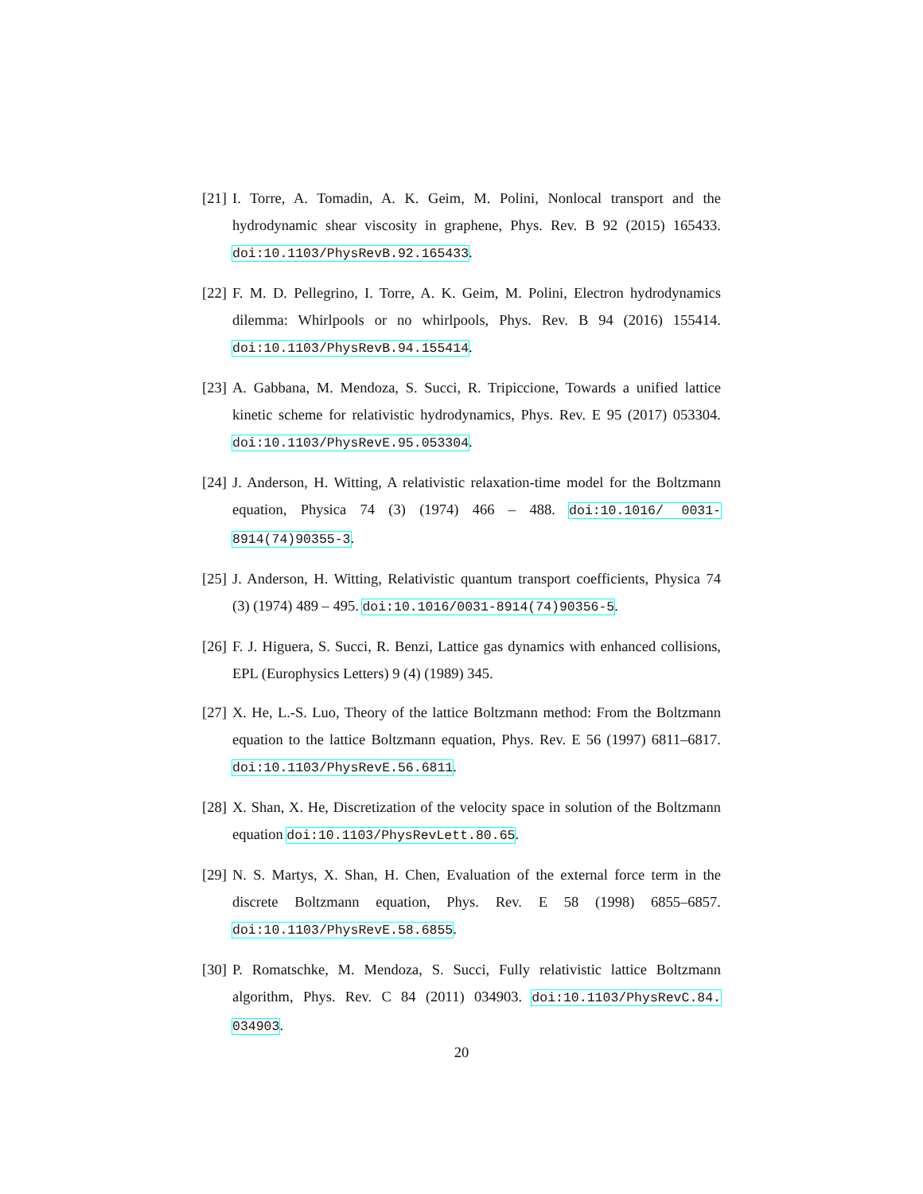[21] I. Torre, A. Tomadin, A. K. Geim, M. Polini, Nonlocal transport and the hydrodynamic shear viscosity in graphene, Phys. Rev. B 92 (2015) 165433. doi:10.1103/PhysRevB.92.165433.
[22] F. M. D. Pellegrino, I. Torre, A. K. Geim, M. Polini, Electron hydrodynamics dilemma: Whirlpools or no whirlpools, Phys. Rev. B 94 (2016) 155414. doi:10.1103/PhysRevB.94.155414.
[23] A. Gabbana, M. Mendoza, S. Succi, R. Tripiccione, Towards a unified lattice kinetic scheme for relativistic hydrodynamics, Phys. Rev. E 95 (2017) 053304. doi:10.1103/PhysRevE.95.053304.
[24] J. Anderson, H. Witting, A relativistic relaxation-time model for the Boltzmann equation, Physica 74 (3) (1974) 466 – 488. doi:10.1016/ 0031-8914(74)90355-3.
[25] J. Anderson, H. Witting, Relativistic quantum transport coefficients, Physica 74 (3) (1974) 489 – 495. doi:10.1016/0031-8914(74)90356-5.
[26] F. J. Higuera, S. Succi, R. Benzi, Lattice gas dynamics with enhanced collisions, EPL (Europhysics Letters) 9 (4) (1989) 345.
[27] X. He, L.-S. Luo, Theory of the lattice Boltzmann method: From the Boltzmann equation to the lattice Boltzmann equation, Phys. Rev. E 56 (1997) 6811–6817. doi:10.1103/PhysRevE.56.6811.
[28] X. Shan, X. He, Discretization of the velocity space in solution of the Boltzmann equation doi:10.1103/PhysRevLett.80.65.
[29] N. S. Martys, X. Shan, H. Chen, Evaluation of the external force term in the discrete Boltzmann equation, Phys. Rev. E 58 (1998) 6855–6857. doi:10.1103/PhysRevE.58.6855.
[30] P. Romatschke, M. Mendoza, S. Succi, Fully relativistic lattice Boltzmann algorithm, Phys. Rev. C 84 (2011) 034903. doi:10.1103/PhysRevC.84. 034903.
20